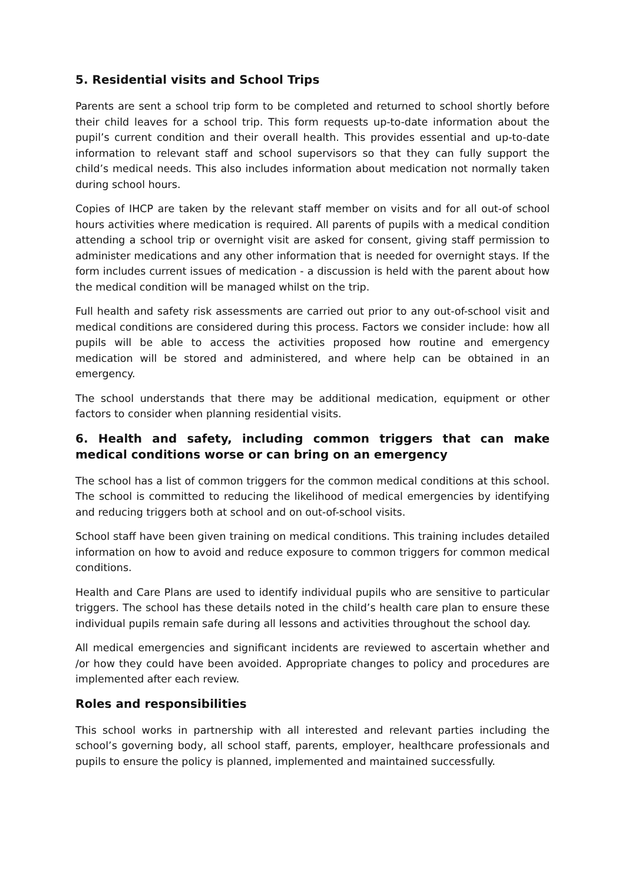5. Residential visits and School Trips
Parents are sent a school trip form to be completed and returned to school shortly before their child leaves for a school trip. This form requests up-to-date information about the pupil’s current condition and their overall health. This provides essential and up-to-date information to relevant staff and school supervisors so that they can fully support the child’s medical needs. This also includes information about medication not normally taken during school hours.
Copies of IHCP are taken by the relevant staff member on visits and for all out-of school hours activities where medication is required. All parents of pupils with a medical condition attending a school trip or overnight visit are asked for consent, giving staff permission to administer medications and any other information that is needed for overnight stays. If the form includes current issues of medication - a discussion is held with the parent about how the medical condition will be managed whilst on the trip.
Full health and safety risk assessments are carried out prior to any out-of-school visit and medical conditions are considered during this process. Factors we consider include: how all pupils will be able to access the activities proposed how routine and emergency medication will be stored and administered, and where help can be obtained in an emergency.
The school understands that there may be additional medication, equipment or other factors to consider when planning residential visits.
6. Health and safety, including common triggers that can make medical conditions worse or can bring on an emergency
The school has a list of common triggers for the common medical conditions at this school. The school is committed to reducing the likelihood of medical emergencies by identifying and reducing triggers both at school and on out-of-school visits.
School staff have been given training on medical conditions. This training includes detailed information on how to avoid and reduce exposure to common triggers for common medical conditions.
Health and Care Plans are used to identify individual pupils who are sensitive to particular triggers. The school has these details noted in the child’s health care plan to ensure these individual pupils remain safe during all lessons and activities throughout the school day.
All medical emergencies and significant incidents are reviewed to ascertain whether and /or how they could have been avoided. Appropriate changes to policy and procedures are implemented after each review.
Roles and responsibilities
This school works in partnership with all interested and relevant parties including the school’s governing body, all school staff, parents, employer, healthcare professionals and pupils to ensure the policy is planned, implemented and maintained successfully.